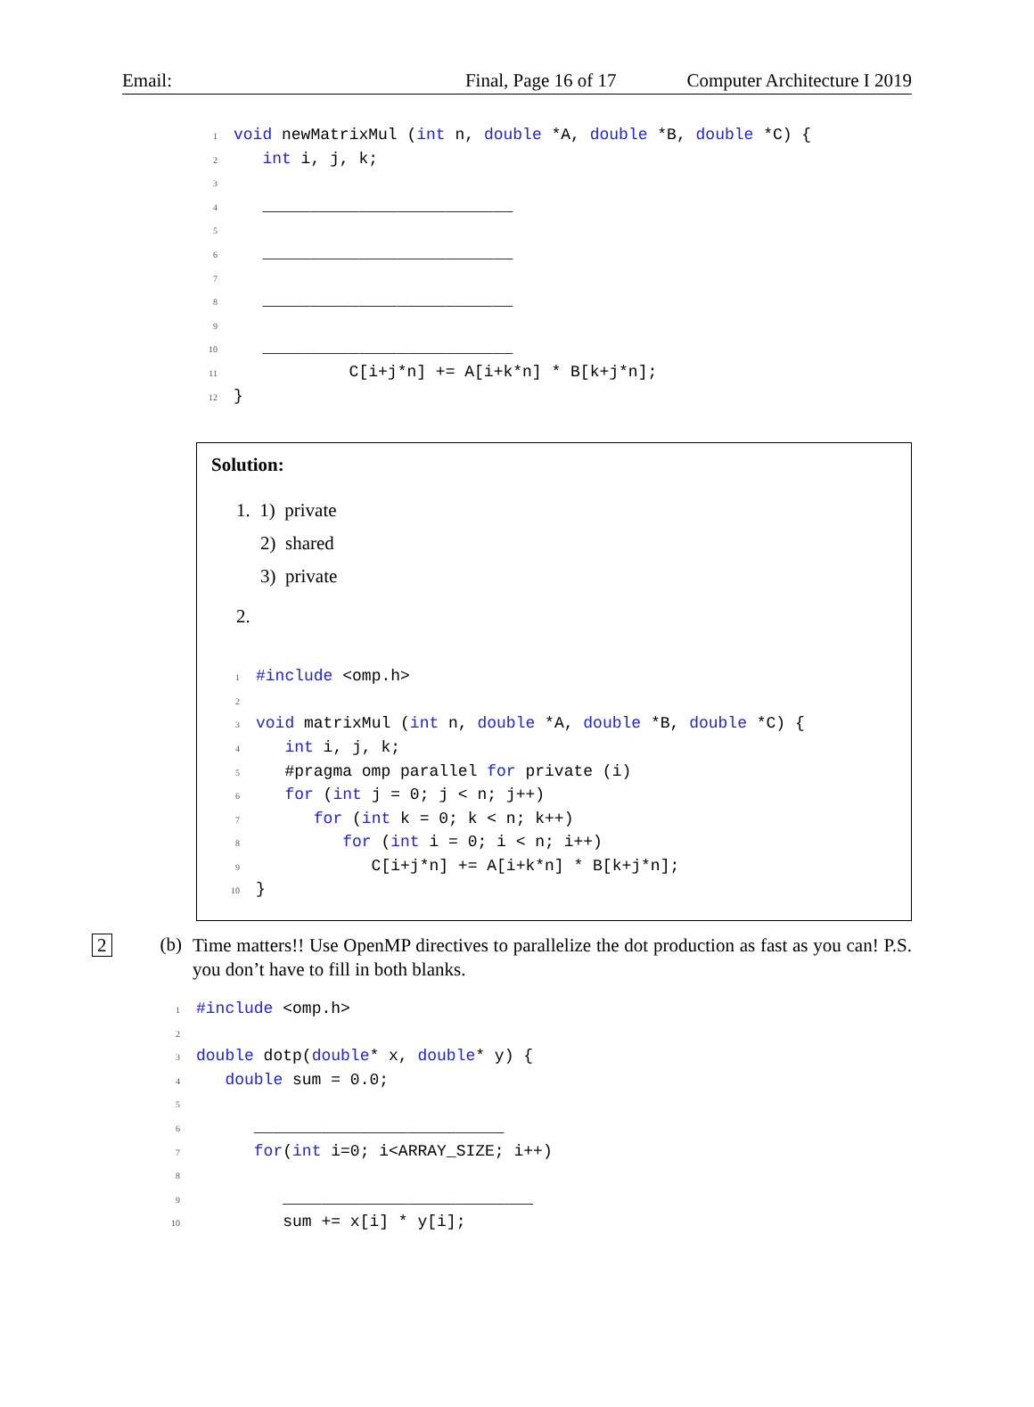Email: Final, Page 16 of 17 Computer Architecture I 2019
1 void newMatrixMul (int n, double *A, double *B, double *C) { 2 int i, j, k; 3 4 __________________________ 5 6 __________________________ 7 8 __________________________ 9 10 __________________________ 11 C[i+j*n] += A[i+k*n] * B[k+j*n]; 12 }
Solution:
1. 1) private
2) shared
3) private
2.
1 #include <omp.h> 2 3 void matrixMul (int n, double *A, double *B, double *C) { 4 int i, j, k; 5 #pragma omp parallel for private (i) 6 for (int j = 0; j < n; j++) 7 for (int k = 0; k < n; k++) 8 for (int i = 0; i < n; i++) 9 C[i+j*n] += A[i+k*n] * B[k+j*n]; 10 }
2 (b)
Time matters!! Use OpenMP directives to parallelize the dot production as fast as you can! P.S. you don’t have to fill in both blanks.
1 #include <omp.h> 2 3 double dotp(double* x, double* y) { 4 double sum = 0.0; 5 6 __________________________ 7 for(int i=0; i<ARRAY_SIZE; i++) 8 9 __________________________ 10 sum += x[i] * y[i];